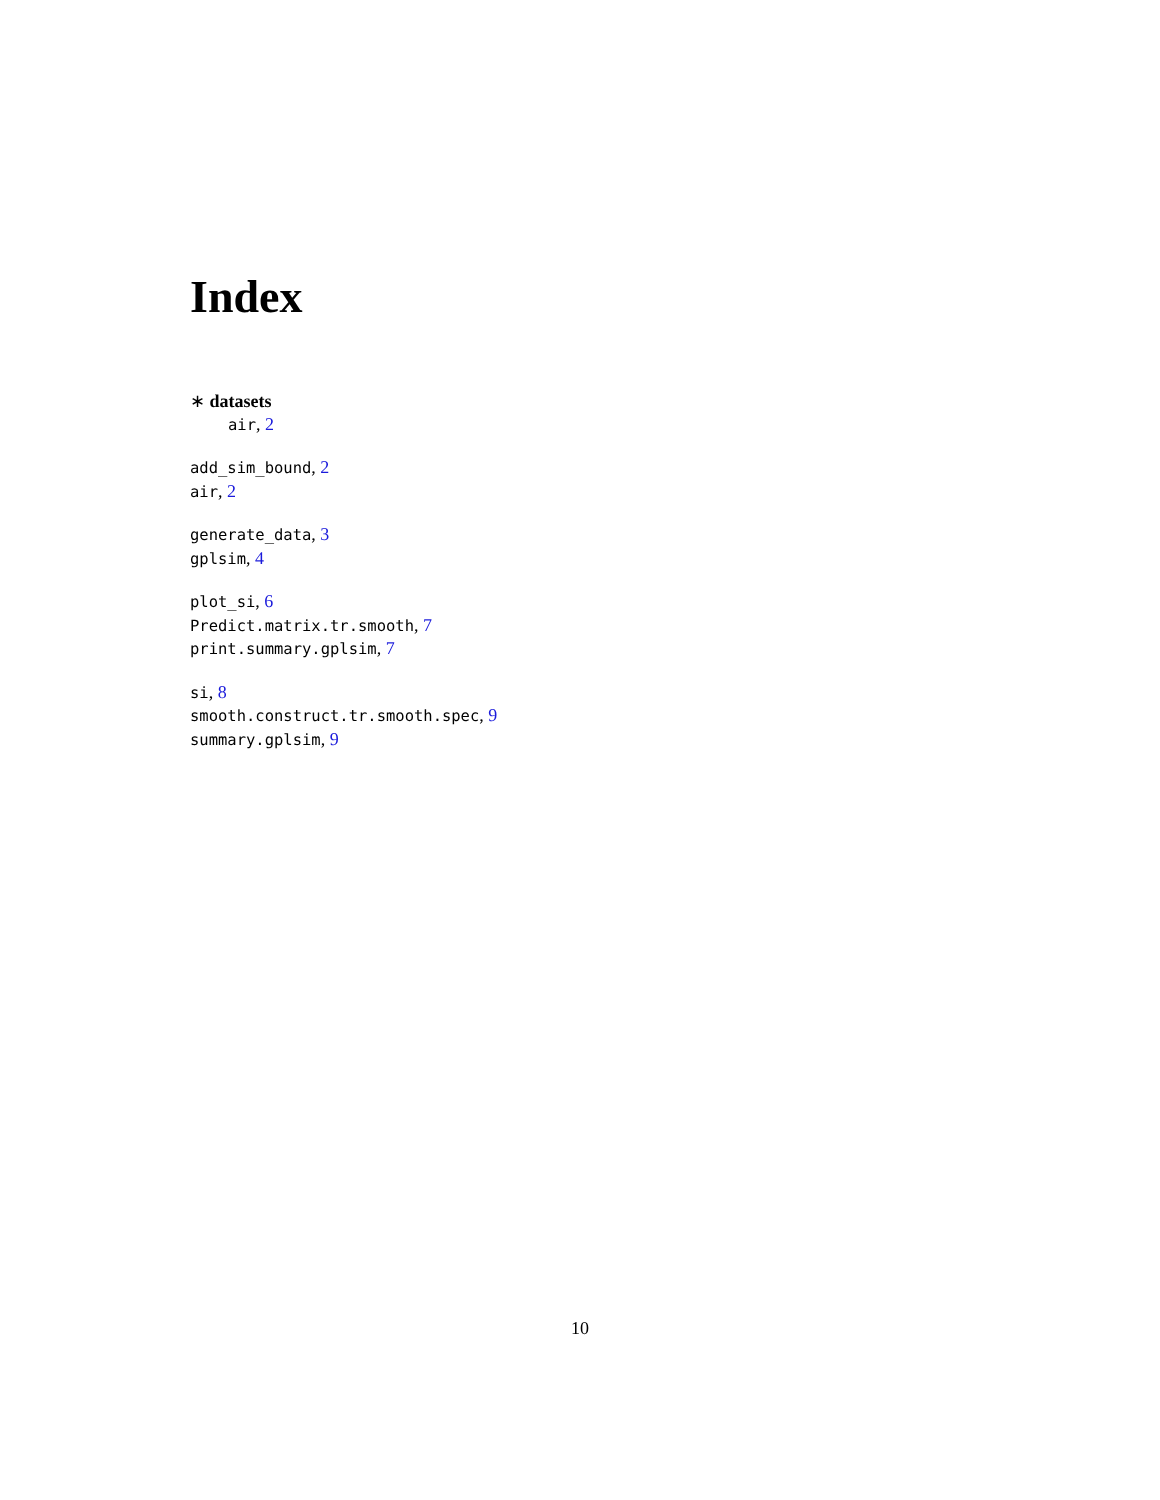Index
∗ datasets
air, 2
add_sim_bound, 2
air, 2
generate_data, 3
gplsim, 4
plot_si, 6
Predict.matrix.tr.smooth, 7
print.summary.gplsim, 7
si, 8
smooth.construct.tr.smooth.spec, 9
summary.gplsim, 9
10